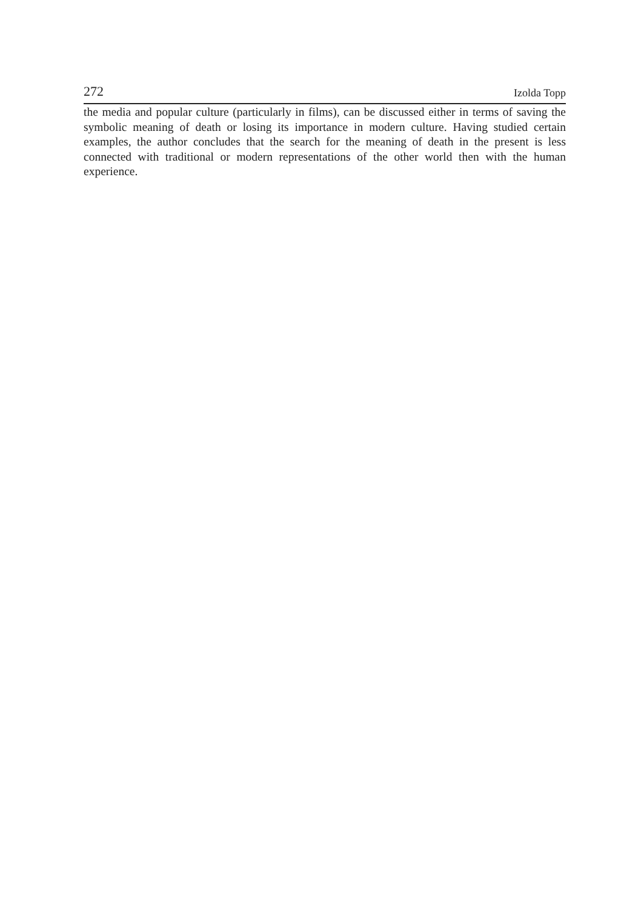272 Izolda Topp
the media and popular culture (particularly in films), can be discussed either in terms of saving the symbolic meaning of death or losing its importance in modern culture. Having studied certain examples, the author concludes that the search for the meaning of death in the present is less connected with traditional or modern representations of the other world then with the human experience.